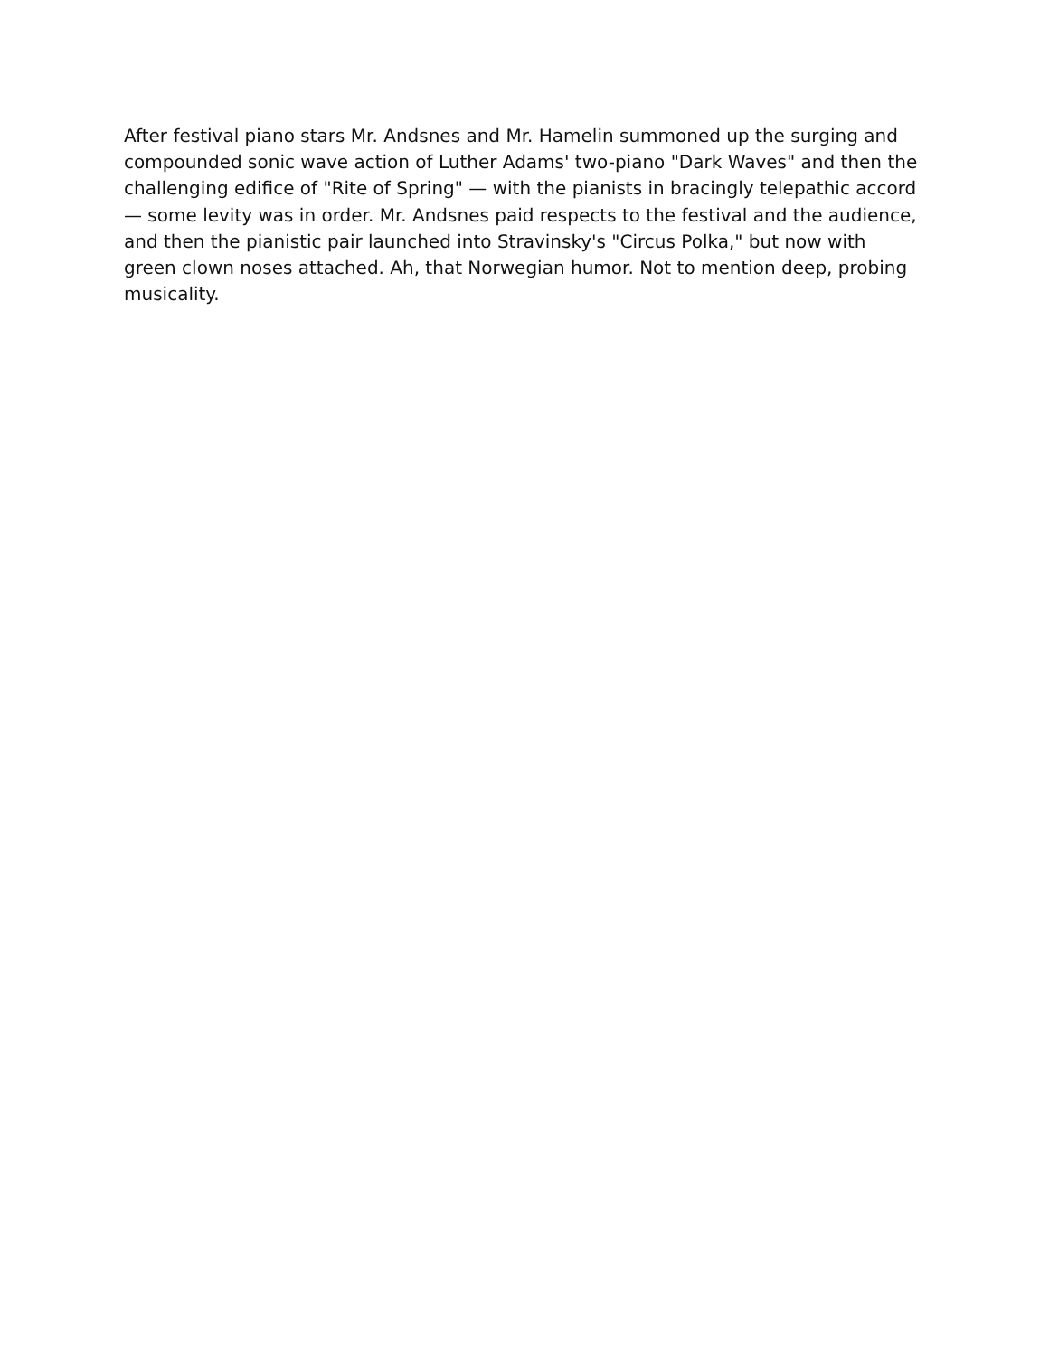After festival piano stars Mr. Andsnes and Mr. Hamelin summoned up the surging and compounded sonic wave action of Luther Adams' two-piano "Dark Waves" and then the challenging edifice of "Rite of Spring" — with the pianists in bracingly telepathic accord — some levity was in order. Mr. Andsnes paid respects to the festival and the audience, and then the pianistic pair launched into Stravinsky's "Circus Polka," but now with green clown noses attached. Ah, that Norwegian humor. Not to mention deep, probing musicality.